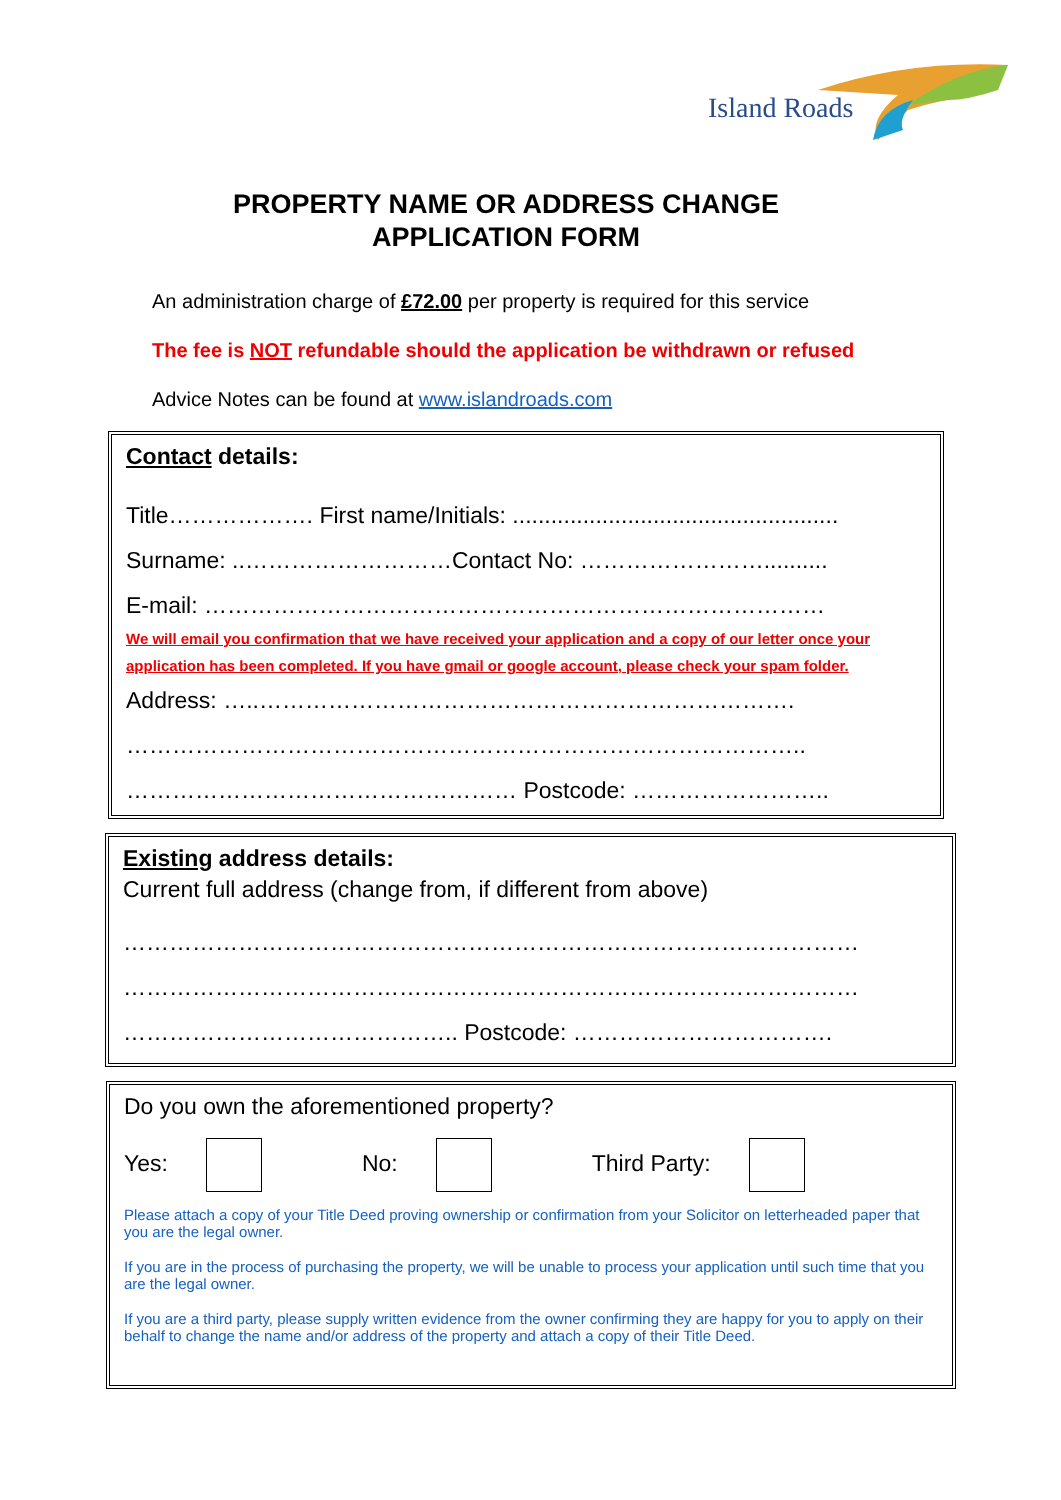Island Roads
PROPERTY NAME OR ADDRESS CHANGE
APPLICATION FORM
An administration charge of £72.00 per property is required for this service
The fee is NOT refundable should the application be withdrawn or refused
Advice Notes can be found at www.islandroads.com
Contact details:
Title………………. First name/Initials: ...................................................
Surname: ..………………………Contact No: ……………………..........
E-mail: ………………………………………………………………………
We will email you confirmation that we have received your application and a copy of our letter once your application has been completed. If you have gmail or google account, please check your spam folder.
Address: …..…………………………………………………………….
……………………………………………………………………………..
…………………………………………… Postcode: ……………………..
Existing address details:
Current full address (change from, if different from above)
……………………………………………………………………………………
……………………………………………………………………………………
…………………………………….. Postcode: …………………………….
Do you own the aforementioned property?
Yes: No: Third Party:
Please attach a copy of your Title Deed proving ownership or confirmation from your Solicitor on letterheaded paper that you are the legal owner.
If you are in the process of purchasing the property, we will be unable to process your application until such time that you are the legal owner.
If you are a third party, please supply written evidence from the owner confirming they are happy for you to apply on their behalf to change the name and/or address of the property and attach a copy of their Title Deed.